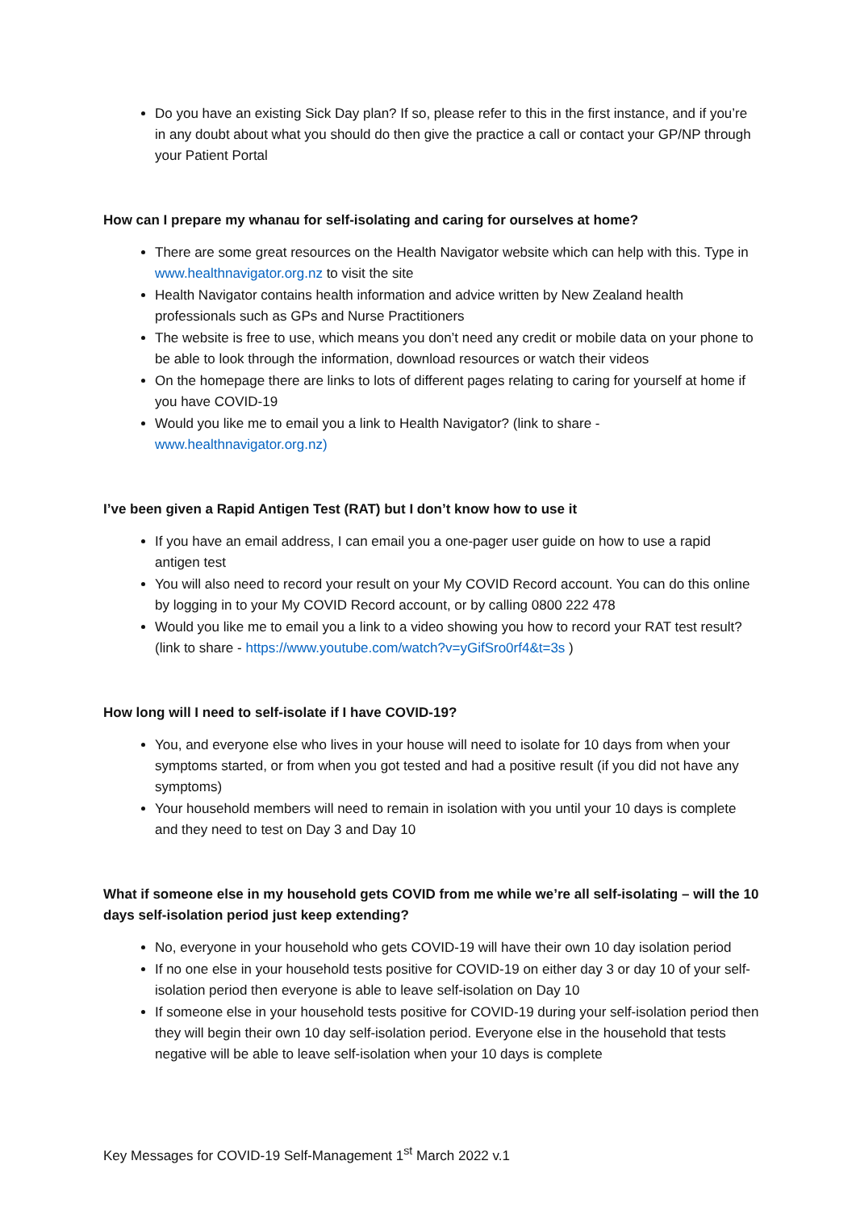Do you have an existing Sick Day plan? If so, please refer to this in the first instance, and if you’re in any doubt about what you should do then give the practice a call or contact your GP/NP through your Patient Portal
How can I prepare my whanau for self-isolating and caring for ourselves at home?
There are some great resources on the Health Navigator website which can help with this. Type in www.healthnavigator.org.nz to visit the site
Health Navigator contains health information and advice written by New Zealand health professionals such as GPs and Nurse Practitioners
The website is free to use, which means you don’t need any credit or mobile data on your phone to be able to look through the information, download resources or watch their videos
On the homepage there are links to lots of different pages relating to caring for yourself at home if you have COVID-19
Would you like me to email you a link to Health Navigator? (link to share - www.healthnavigator.org.nz)
I’ve been given a Rapid Antigen Test (RAT) but I don’t know how to use it
If you have an email address, I can email you a one-pager user guide on how to use a rapid antigen test
You will also need to record your result on your My COVID Record account. You can do this online by logging in to your My COVID Record account, or by calling 0800 222 478
Would you like me to email you a link to a video showing you how to record your RAT test result? (link to share - https://www.youtube.com/watch?v=yGifSro0rf4&t=3s )
How long will I need to self-isolate if I have COVID-19?
You, and everyone else who lives in your house will need to isolate for 10 days from when your symptoms started, or from when you got tested and had a positive result (if you did not have any symptoms)
Your household members will need to remain in isolation with you until your 10 days is complete and they need to test on Day 3 and Day 10
What if someone else in my household gets COVID from me while we’re all self-isolating – will the 10 days self-isolation period just keep extending?
No, everyone in your household who gets COVID-19 will have their own 10 day isolation period
If no one else in your household tests positive for COVID-19 on either day 3 or day 10 of your self-isolation period then everyone is able to leave self-isolation on Day 10
If someone else in your household tests positive for COVID-19 during your self-isolation period then they will begin their own 10 day self-isolation period. Everyone else in the household that tests negative will be able to leave self-isolation when your 10 days is complete
Key Messages for COVID-19 Self-Management 1<sup>st</sup> March 2022 v.1